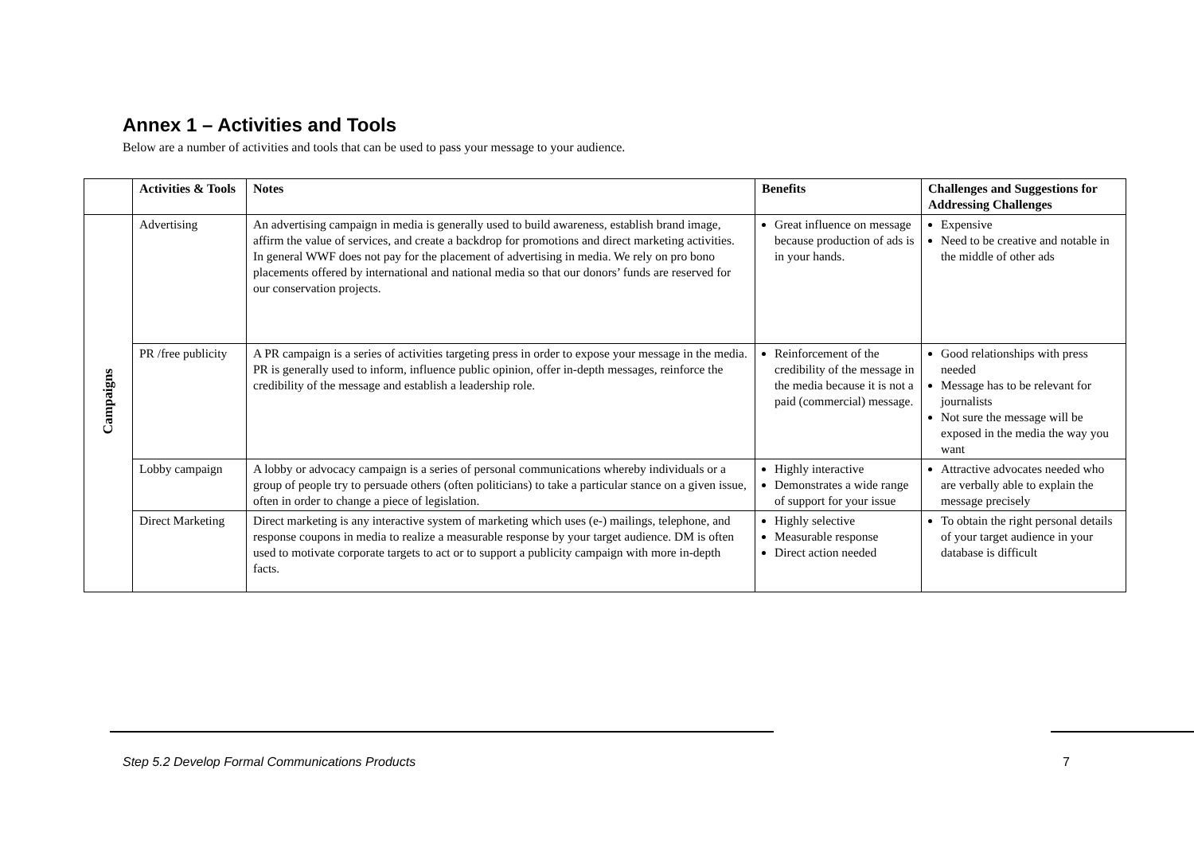Annex 1 – Activities and Tools
Below are a number of activities and tools that can be used to pass your message to your audience.
| | Activities & Tools | Notes | Benefits | Challenges and Suggestions for Addressing Challenges |
| --- | --- | --- | --- | --- |
| Campaigns | Advertising | An advertising campaign in media is generally used to build awareness, establish brand image, affirm the value of services, and create a backdrop for promotions and direct marketing activities. In general WWF does not pay for the placement of advertising in media. We rely on pro bono placements offered by international and national media so that our donors’ funds are reserved for our conservation projects. | Great influence on message because production of ads is in your hands. | Expensive Need to be creative and notable in the middle of other ads |
| | PR /free publicity | A PR campaign is a series of activities targeting press in order to expose your message in the media. PR is generally used to inform, influence public opinion, offer in-depth messages, reinforce the credibility of the message and establish a leadership role. | Reinforcement of the credibility of the message in the media because it is not a paid (commercial) message. | Good relationships with press needed Message has to be relevant for journalists Not sure the message will be exposed in the media the way you want |
| | Lobby campaign | A lobby or advocacy campaign is a series of personal communications whereby individuals or a group of people try to persuade others (often politicians) to take a particular stance on a given issue, often in order to change a piece of legislation. | Highly interactive Demonstrates a wide range of support for your issue | Attractive advocates needed who are verbally able to explain the message precisely |
| | Direct Marketing | Direct marketing is any interactive system of marketing which uses (e-) mailings, telephone, and response coupons in media to realize a measurable response by your target audience. DM is often used to motivate corporate targets to act or to support a publicity campaign with more in-depth facts. | Highly selective Measurable response Direct action needed | To obtain the right personal details of your target audience in your database is difficult |
Step 5.2 Develop Formal Communications Products 7